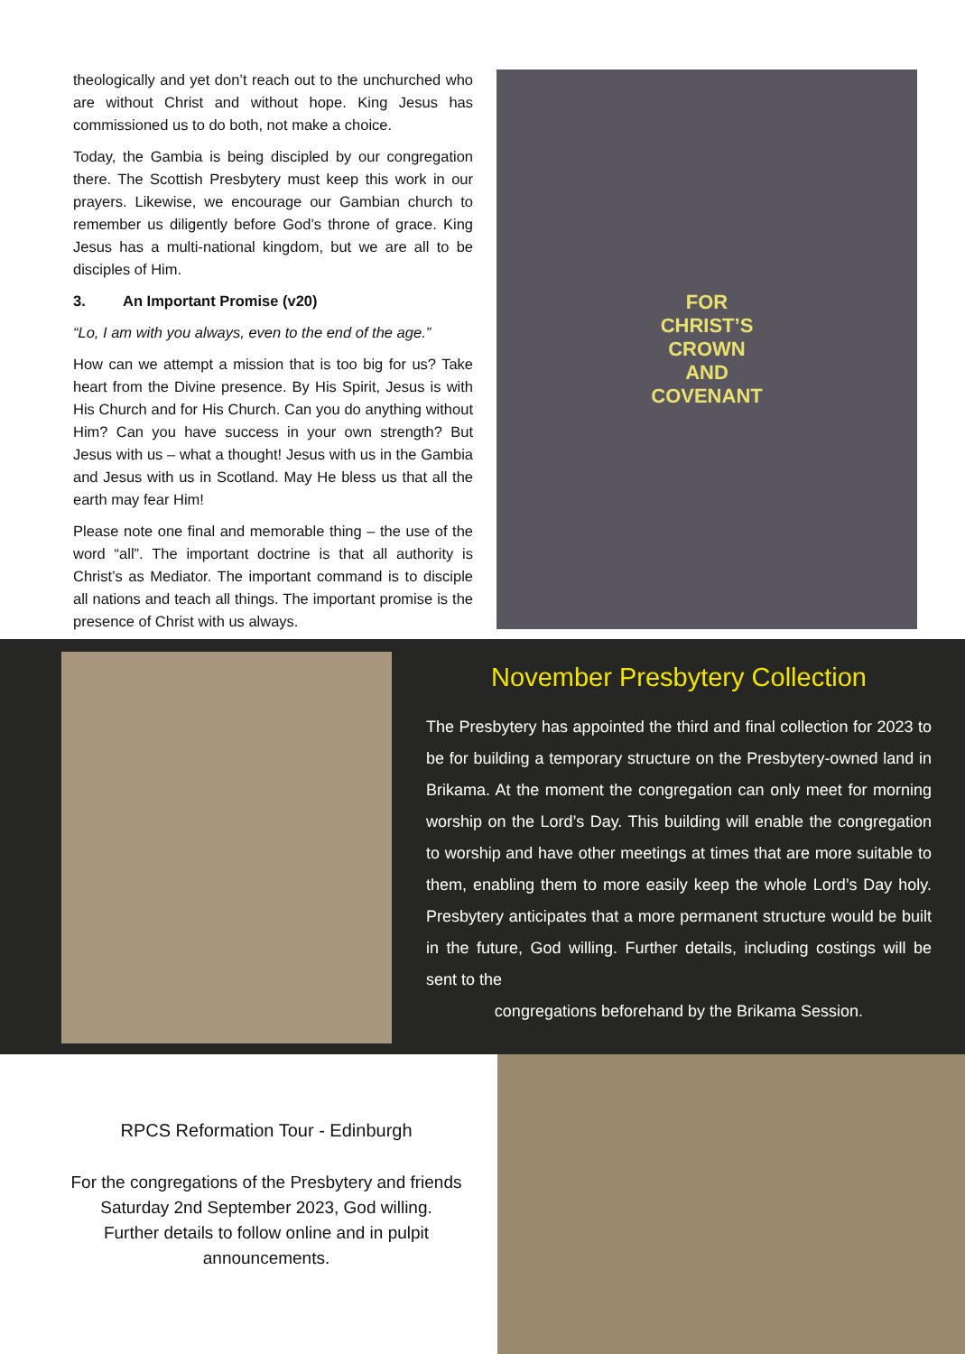theologically and yet don’t reach out to the unchurched who are without Christ and without hope. King Jesus has commissioned us to do both, not make a choice.
Today, the Gambia is being discipled by our congregation there. The Scottish Presbytery must keep this work in our prayers. Likewise, we encourage our Gambian church to remember us diligently before God’s throne of grace. King Jesus has a multi-national kingdom, but we are all to be disciples of Him.
3. An Important Promise (v20)
“Lo, I am with you always, even to the end of the age.”
How can we attempt a mission that is too big for us? Take heart from the Divine presence. By His Spirit, Jesus is with His Church and for His Church. Can you do anything without Him? Can you have success in your own strength? But Jesus with us – what a thought! Jesus with us in the Gambia and Jesus with us in Scotland. May He bless us that all the earth may fear Him!
Please note one final and memorable thing – the use of the word “all”. The important doctrine is that all authority is Christ’s as Mediator. The important command is to disciple all nations and teach all things. The important promise is the presence of Christ with us always.
FOR
CHRIST’S
CROWN
AND
COVENANT
November Presbytery Collection
The Presbytery has appointed the third and final collection for 2023 to be for building a temporary structure on the Presbytery-owned land in Brikama. At the moment the congregation can only meet for morning worship on the Lord’s Day. This building will enable the congregation to worship and have other meetings at times that are more suitable to them, enabling them to more easily keep the whole Lord’s Day holy. Presbytery anticipates that a more permanent structure would be built in the future, God willing. Further details, including costings will be sent to the
congregations beforehand by the Brikama Session.
RPCS Reformation Tour - Edinburgh
For the congregations of the Presbytery and friends
Saturday 2nd September 2023, God willing.
Further details to follow online and in pulpit announcements.